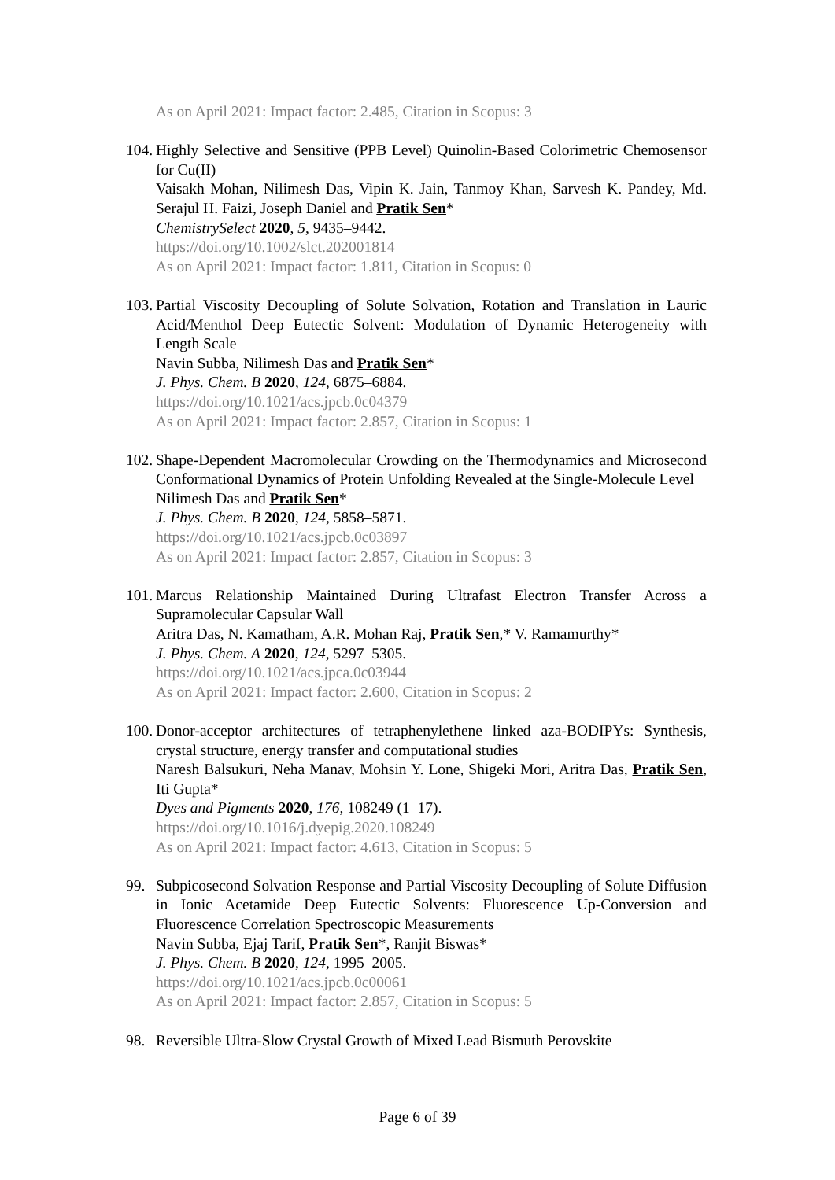As on April 2021: Impact factor: 2.485, Citation in Scopus: 3
104.
Highly Selective and Sensitive (PPB Level) Quinolin-Based Colorimetric Chemosensor for Cu(II)
Vaisakh Mohan, Nilimesh Das, Vipin K. Jain, Tanmoy Khan, Sarvesh K. Pandey, Md. Serajul H. Faizi, Joseph Daniel and Pratik Sen*
ChemistrySelect 2020, 5, 9435–9442.
https://doi.org/10.1002/slct.202001814
As on April 2021: Impact factor: 1.811, Citation in Scopus: 0
103.
Partial Viscosity Decoupling of Solute Solvation, Rotation and Translation in Lauric Acid/Menthol Deep Eutectic Solvent: Modulation of Dynamic Heterogeneity with Length Scale
Navin Subba, Nilimesh Das and Pratik Sen*
J. Phys. Chem. B 2020, 124, 6875–6884.
https://doi.org/10.1021/acs.jpcb.0c04379
As on April 2021: Impact factor: 2.857, Citation in Scopus: 1
102.
Shape-Dependent Macromolecular Crowding on the Thermodynamics and Microsecond Conformational Dynamics of Protein Unfolding Revealed at the Single-Molecule Level
Nilimesh Das and Pratik Sen*
J. Phys. Chem. B 2020, 124, 5858–5871.
https://doi.org/10.1021/acs.jpcb.0c03897
As on April 2021: Impact factor: 2.857, Citation in Scopus: 3
101.
Marcus Relationship Maintained During Ultrafast Electron Transfer Across a Supramolecular Capsular Wall
Aritra Das, N. Kamatham, A.R. Mohan Raj, Pratik Sen,* V. Ramamurthy*
J. Phys. Chem. A 2020, 124, 5297–5305.
https://doi.org/10.1021/acs.jpca.0c03944
As on April 2021: Impact factor: 2.600, Citation in Scopus: 2
100.
Donor-acceptor architectures of tetraphenylethene linked aza-BODIPYs: Synthesis, crystal structure, energy transfer and computational studies
Naresh Balsukuri, Neha Manav, Mohsin Y. Lone, Shigeki Mori, Aritra Das, Pratik Sen, Iti Gupta*
Dyes and Pigments 2020, 176, 108249 (1–17).
https://doi.org/10.1016/j.dyepig.2020.108249
As on April 2021: Impact factor: 4.613, Citation in Scopus: 5
99. Subpicosecond Solvation Response and Partial Viscosity Decoupling of Solute Diffusion in Ionic Acetamide Deep Eutectic Solvents: Fluorescence Up-Conversion and Fluorescence Correlation Spectroscopic Measurements
Navin Subba, Ejaj Tarif, Pratik Sen*, Ranjit Biswas*
J. Phys. Chem. B 2020, 124, 1995–2005.
https://doi.org/10.1021/acs.jpcb.0c00061
As on April 2021: Impact factor: 2.857, Citation in Scopus: 5
98. Reversible Ultra-Slow Crystal Growth of Mixed Lead Bismuth Perovskite
Page 6 of 39